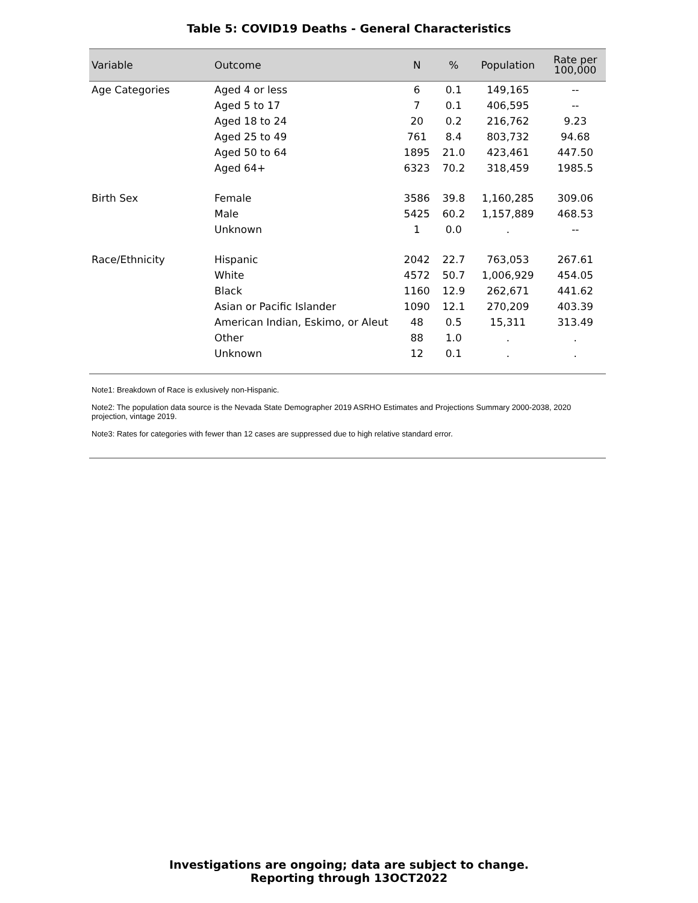Table 5: COVID19 Deaths - General Characteristics
| Variable | Outcome | N | % | Population | Rate per 100,000 |
| --- | --- | --- | --- | --- | --- |
| Age Categories | Aged 4 or less | 6 | 0.1 | 149,165 | -- |
| | Aged 5 to 17 | 7 | 0.1 | 406,595 | -- |
| | Aged 18 to 24 | 20 | 0.2 | 216,762 | 9.23 |
| | Aged 25 to 49 | 761 | 8.4 | 803,732 | 94.68 |
| | Aged 50 to 64 | 1895 | 21.0 | 423,461 | 447.50 |
| | Aged 64+ | 6323 | 70.2 | 318,459 | 1985.5 |
| Birth Sex | Female | 3586 | 39.8 | 1,160,285 | 309.06 |
| | Male | 5425 | 60.2 | 1,157,889 | 468.53 |
| | Unknown | 1 | 0.0 | . | -- |
| Race/Ethnicity | Hispanic | 2042 | 22.7 | 763,053 | 267.61 |
| | White | 4572 | 50.7 | 1,006,929 | 454.05 |
| | Black | 1160 | 12.9 | 262,671 | 441.62 |
| | Asian or Pacific Islander | 1090 | 12.1 | 270,209 | 403.39 |
| | American Indian, Eskimo, or Aleut | 48 | 0.5 | 15,311 | 313.49 |
| | Other | 88 | 1.0 | . | . |
| | Unknown | 12 | 0.1 | . | . |
Note1: Breakdown of Race is exlusively non-Hispanic.
Note2: The population data source is the Nevada State Demographer 2019 ASRHO Estimates and Projections Summary 2000-2038, 2020 projection, vintage 2019.
Note3: Rates for categories with fewer than 12 cases are suppressed due to high relative standard error.
Investigations are ongoing; data are subject to change.
Reporting through 13OCT2022